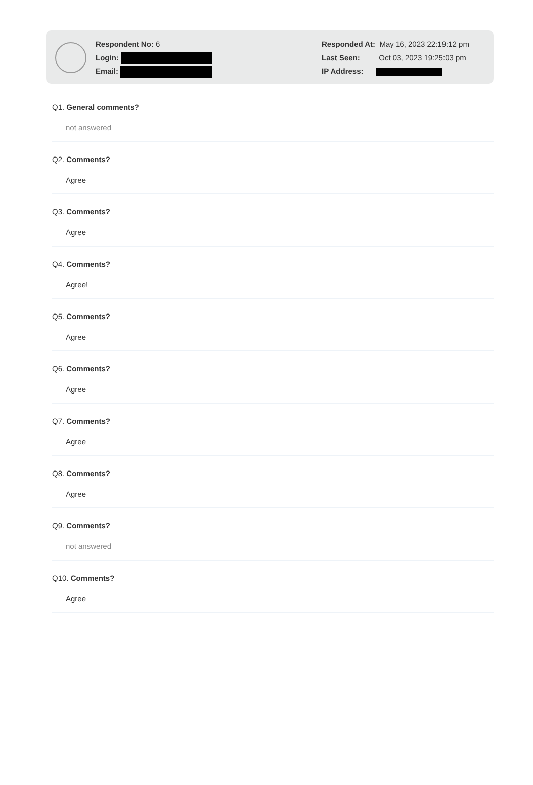Respondent No: 6
Login:
Email:
Responded At: May 16, 2023 22:19:12 pm
Last Seen: Oct 03, 2023 19:25:03 pm
IP Address:
Q1. General comments?
not answered
Q2. Comments?
Agree
Q3. Comments?
Agree
Q4. Comments?
Agree!
Q5. Comments?
Agree
Q6. Comments?
Agree
Q7. Comments?
Agree
Q8. Comments?
Agree
Q9. Comments?
not answered
Q10. Comments?
Agree